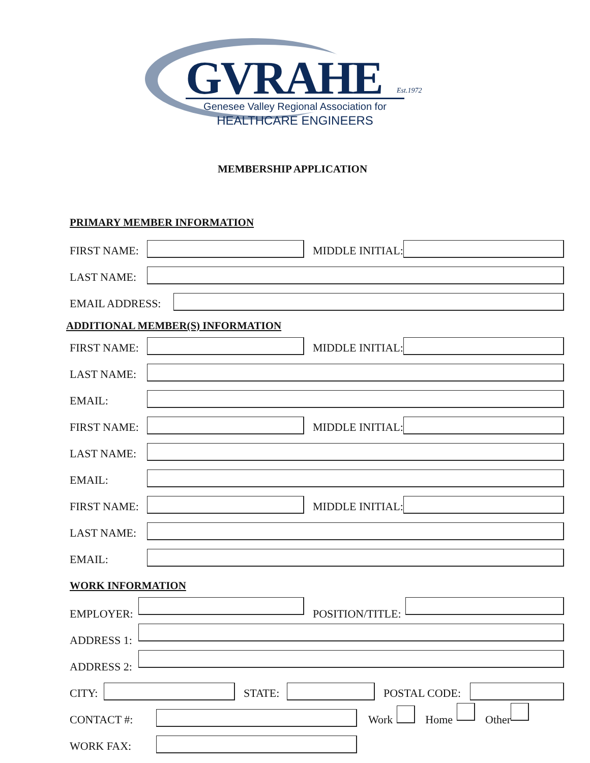GVRAHE Est.1972
Genesee Valley Regional Association for
HEALTHCARE ENGINEERS
MEMBERSHIP APPLICATION
PRIMARY MEMBER INFORMATION
FIRST NAME: MIDDLE INITIAL:
LAST NAME:
EMAIL ADDRESS:
ADDITIONAL MEMBER(S) INFORMATION
FIRST NAME: MIDDLE INITIAL:
LAST NAME:
EMAIL:
FIRST NAME: MIDDLE INITIAL:
LAST NAME:
EMAIL:
FIRST NAME: MIDDLE INITIAL:
LAST NAME:
EMAIL:
WORK INFORMATION
EMPLOYER: POSITION/TITLE:
ADDRESS 1:
ADDRESS 2:
CITY: STATE: POSTAL CODE:
CONTACT #: Work Home Other
WORK FAX: